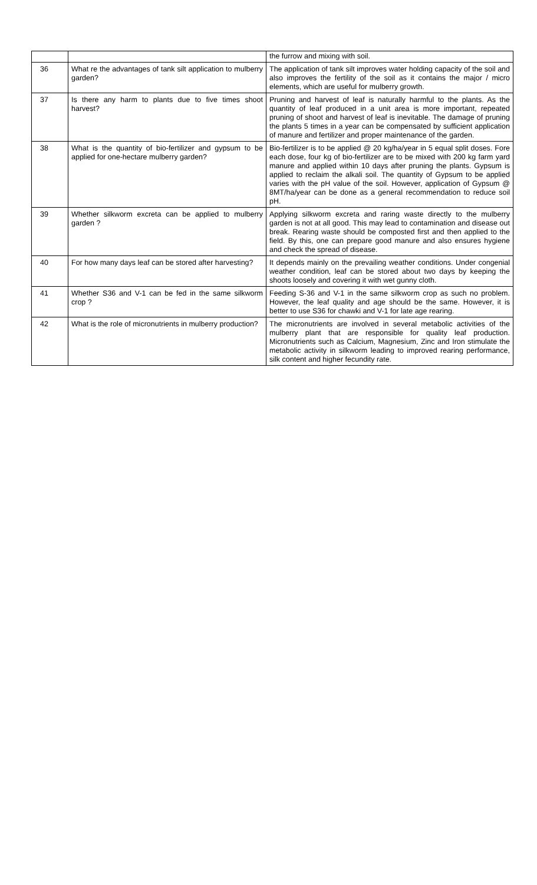| | | the furrow and mixing with soil. |
| 36 | What re the advantages of tank silt application to mulberry garden? | The application of tank silt improves water holding capacity of the soil and also improves the fertility of the soil as it contains the major / micro elements, which are useful for mulberry growth. |
| 37 | Is there any harm to plants due to five times shoot harvest? | Pruning and harvest of leaf is naturally harmful to the plants. As the quantity of leaf produced in a unit area is more important, repeated pruning of shoot and harvest of leaf is inevitable. The damage of pruning the plants 5 times in a year can be compensated by sufficient application of manure and fertilizer and proper maintenance of the garden. |
| 38 | What is the quantity of bio-fertilizer and gypsum to be applied for one-hectare mulberry garden? | Bio-fertilizer is to be applied @ 20 kg/ha/year in 5 equal split doses. Fore each dose, four kg of bio-fertilizer are to be mixed with 200 kg farm yard manure and applied within 10 days after pruning the plants. Gypsum is applied to reclaim the alkali soil. The quantity of Gypsum to be applied varies with the pH value of the soil. However, application of Gypsum @ 8MT/ha/year can be done as a general recommendation to reduce soil pH. |
| 39 | Whether silkworm excreta can be applied to mulberry garden ? | Applying silkworm excreta and raring waste directly to the mulberry garden is not at all good. This may lead to contamination and disease out break. Rearing waste should be composted first and then applied to the field. By this, one can prepare good manure and also ensures hygiene and check the spread of disease. |
| 40 | For how many days leaf can be stored after harvesting? | It depends mainly on the prevailing weather conditions. Under congenial weather condition, leaf can be stored about two days by keeping the shoots loosely and covering it with wet gunny cloth. |
| 41 | Whether S36 and V-1 can be fed in the same silkworm crop ? | Feeding S-36 and V-1 in the same silkworm crop as such no problem. However, the leaf quality and age should be the same. However, it is better to use S36 for chawki and V-1 for late age rearing. |
| 42 | What is the role of micronutrients in mulberry production? | The micronutrients are involved in several metabolic activities of the mulberry plant that are responsible for quality leaf production. Micronutrients such as Calcium, Magnesium, Zinc and Iron stimulate the metabolic activity in silkworm leading to improved rearing performance, silk content and higher fecundity rate. |